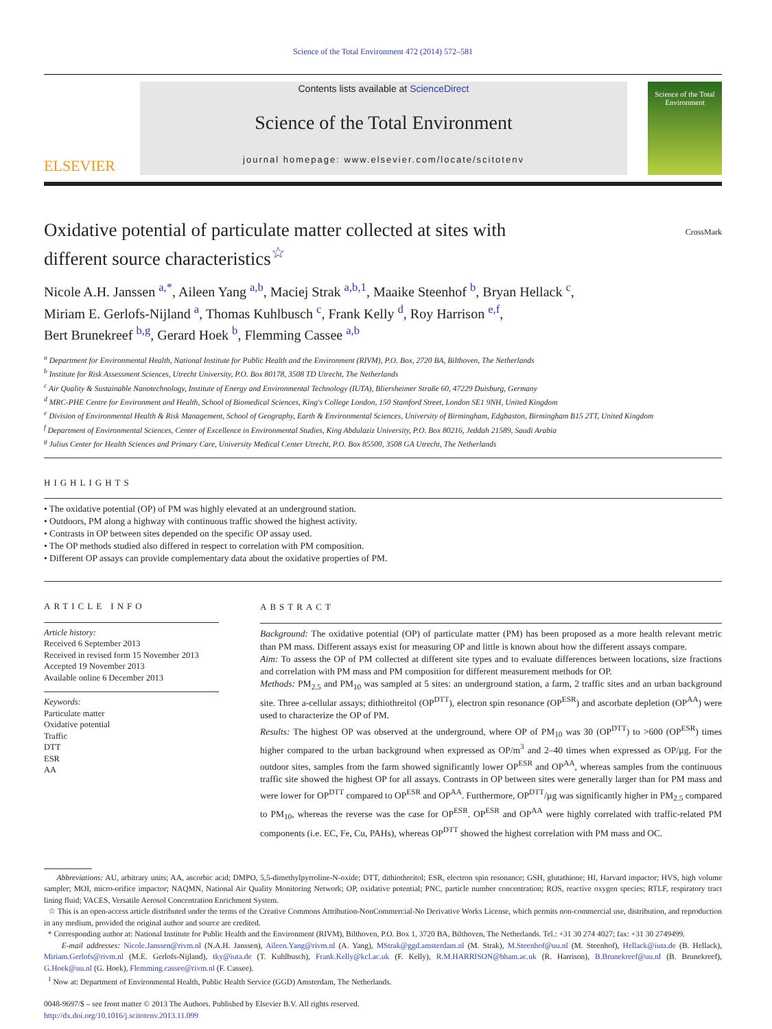Science of the Total Environment 472 (2014) 572–581
ELSEVIER
Contents lists available at ScienceDirect
Science of the Total Environment
journal homepage: www.elsevier.com/locate/scitotenv
Science of the Total Environment
Oxidative potential of particulate matter collected at sites with
different source characteristics<sup>☆</sup>
CrossMark
Nicole A.H. Janssen <sup>a,*</sup>, Aileen Yang <sup>a,b</sup>, Maciej Strak <sup>a,b,1</sup>, Maaike Steenhof <sup>b</sup>, Bryan Hellack <sup>c</sup>,
Miriam E. Gerlofs-Nijland <sup>a</sup>, Thomas Kuhlbusch <sup>c</sup>, Frank Kelly <sup>d</sup>, Roy Harrison <sup>e,f</sup>,
Bert Brunekreef <sup>b,g</sup>, Gerard Hoek <sup>b</sup>, Flemming Cassee <sup>a,b</sup>
<sup>a</sup> Department for Environmental Health, National Institute for Public Health and the Environment (RIVM), P.O. Box, 2720 BA, Bilthoven, The Netherlands
<sup>b</sup> Institute for Risk Assessment Sciences, Utrecht University, P.O. Box 80178, 3508 TD Utrecht, The Netherlands
<sup>c</sup> Air Quality & Sustainable Nanotechnology, Institute of Energy and Environmental Technology (IUTA), Bliersheimer Straße 60, 47229 Duisburg, Germany
<sup>d</sup> MRC-PHE Centre for Environment and Health, School of Biomedical Sciences, King's College London, 150 Stamford Street, London SE1 9NH, United Kingdom
<sup>e</sup> Division of Environmental Health & Risk Management, School of Geography, Earth & Environmental Sciences, University of Birmingham, Edgbaston, Birmingham B15 2TT, United Kingdom
<sup>f</sup> Department of Environmental Sciences, Center of Excellence in Environmental Studies, King Abdulaziz University, P.O. Box 80216, Jeddah 21589, Saudi Arabia
<sup>g</sup> Julius Center for Health Sciences and Primary Care, University Medical Center Utrecht, P.O. Box 85500, 3508 GA Utrecht, The Netherlands
HIGHLIGHTS
• The oxidative potential (OP) of PM was highly elevated at an underground station.
• Outdoors, PM along a highway with continuous traffic showed the highest activity.
• Contrasts in OP between sites depended on the specific OP assay used.
• The OP methods studied also differed in respect to correlation with PM composition.
• Different OP assays can provide complementary data about the oxidative properties of PM.
ARTICLE INFO
Article history:
Received 6 September 2013
Received in revised form 15 November 2013
Accepted 19 November 2013
Available online 6 December 2013
Keywords:
Particulate matter
Oxidative potential
Traffic
DTT
ESR
AA
ABSTRACT
Background: The oxidative potential (OP) of particulate matter (PM) has been proposed as a more health relevant metric than PM mass. Different assays exist for measuring OP and little is known about how the different assays compare.
Aim: To assess the OP of PM collected at different site types and to evaluate differences between locations, size fractions and correlation with PM mass and PM composition for different measurement methods for OP.
Methods: PM<sub>2.5</sub> and PM<sub>10</sub> was sampled at 5 sites: an underground station, a farm, 2 traffic sites and an urban background site. Three a-cellular assays; dithiothreitol (OP<sup>DTT</sup>), electron spin resonance (OP<sup>ESR</sup>) and ascorbate depletion (OP<sup>AA</sup>) were used to characterize the OP of PM.
Results: The highest OP was observed at the underground, where OP of PM<sub>10</sub> was 30 (OP<sup>DTT</sup>) to >600 (OP<sup>ESR</sup>) times higher compared to the urban background when expressed as OP/m<sup>3</sup> and 2–40 times when expressed as OP/µg. For the outdoor sites, samples from the farm showed significantly lower OP<sup>ESR</sup> and OP<sup>AA</sup>, whereas samples from the continuous traffic site showed the highest OP for all assays. Contrasts in OP between sites were generally larger than for PM mass and were lower for OP<sup>DTT</sup> compared to OP<sup>ESR</sup> and OP<sup>AA</sup>. Furthermore, OP<sup>DTT</sup>/µg was significantly higher in PM<sub>2.5</sub> compared to PM<sub>10</sub>, whereas the reverse was the case for OP<sup>ESR</sup>. OP<sup>ESR</sup> and OP<sup>AA</sup> were highly correlated with traffic-related PM components (i.e. EC, Fe, Cu, PAHs), whereas OP<sup>DTT</sup> showed the highest correlation with PM mass and OC.
Abbreviations: AU, arbitrary units; AA, ascorbic acid; DMPO, 5,5-dimethylpyrroline-N-oxide; DTT, dithiothreitol; ESR, electron spin resonance; GSH, glutathione; HI, Harvard impactor; HVS, high volume sampler; MOI, micro-orifice impactor; NAQMN, National Air Quality Monitoring Network; OP, oxidative potential; PNC, particle number concentration; ROS, reactive oxygen species; RTLF, respiratory tract lining fluid; VACES, Versatile Aerosol Concentration Enrichment System.
☆ This is an open-access article distributed under the terms of the Creative Commons Attribution-NonCommercial-No Derivative Works License, which permits non-commercial use, distribution, and reproduction in any medium, provided the original author and source are credited.
* Corresponding author at: National Institute for Public Health and the Environment (RIVM), Bilthoven, P.O. Box 1, 3720 BA, Bilthoven, The Netherlands. Tel.: +31 30 274 4027; fax: +31 30 2749499.
E-mail addresses: Nicole.Janssen@rivm.nl (N.A.H. Janssen), Aileen.Yang@rivm.nl (A. Yang), MStrak@ggd.amsterdam.nl (M. Strak), M.Steenhof@uu.nl (M. Steenhof), Hellack@iuta.de (B. Hellack), Miriam.Gerlofs@rivm.nl (M.E. Gerlofs-Nijland), tky@iuta.de (T. Kuhlbusch), Frank.Kelly@kcl.ac.uk (F. Kelly), R.M.HARRISON@bham.ac.uk (R. Harrison), B.Brunekreef@uu.nl (B. Brunekreef), G.Hoek@uu.nl (G. Hoek), Flemming.cassee@rivm.nl (F. Cassee).
<sup>1</sup> Now at: Department of Environmental Health, Public Health Service (GGD) Amsterdam, The Netherlands.
0048-9697/$ – see front matter © 2013 The Authors. Published by Elsevier B.V. All rights reserved.
http://dx.doi.org/10.1016/j.scitotenv.2013.11.099